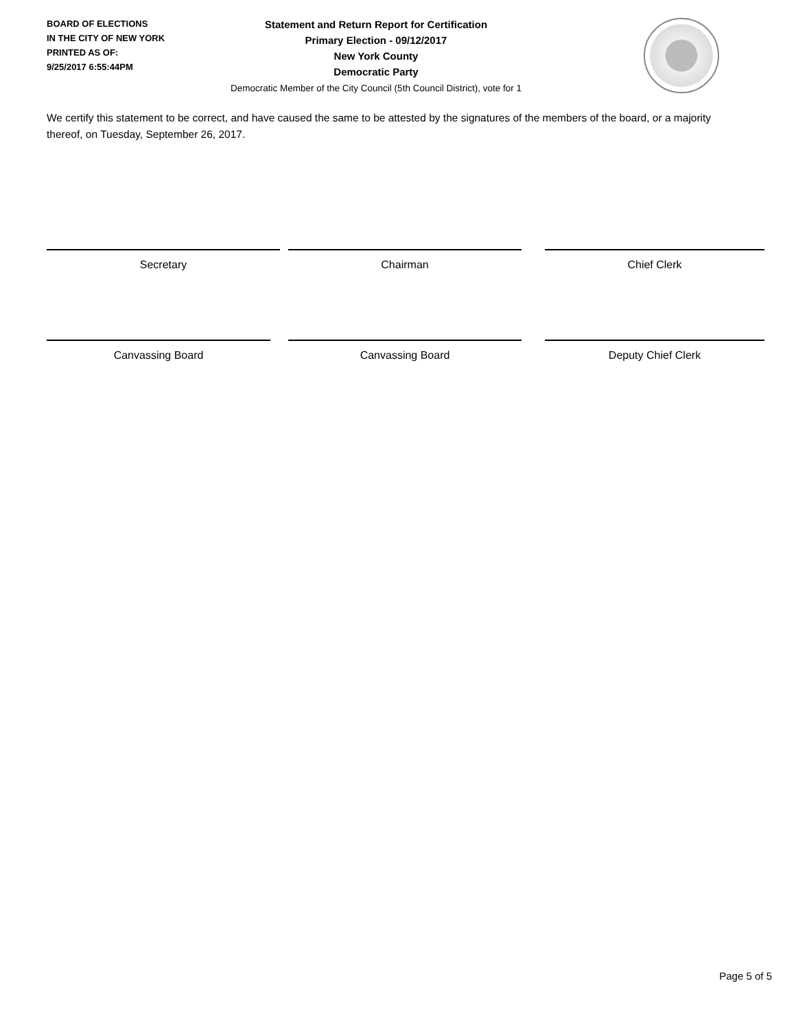BOARD OF ELECTIONS
IN THE CITY OF NEW YORK
PRINTED AS OF:
9/25/2017 6:55:44PM
Statement and Return Report for Certification
Primary Election - 09/12/2017
New York County
Democratic Party
Democratic Member of the City Council (5th Council District), vote for 1
We certify this statement to be correct, and have caused the same to be attested by the signatures of the members of the board, or a majority thereof, on Tuesday, September 26, 2017.
Secretary Chairman Chief Clerk
Canvassing Board Canvassing Board Deputy Chief Clerk
Page 5 of 5